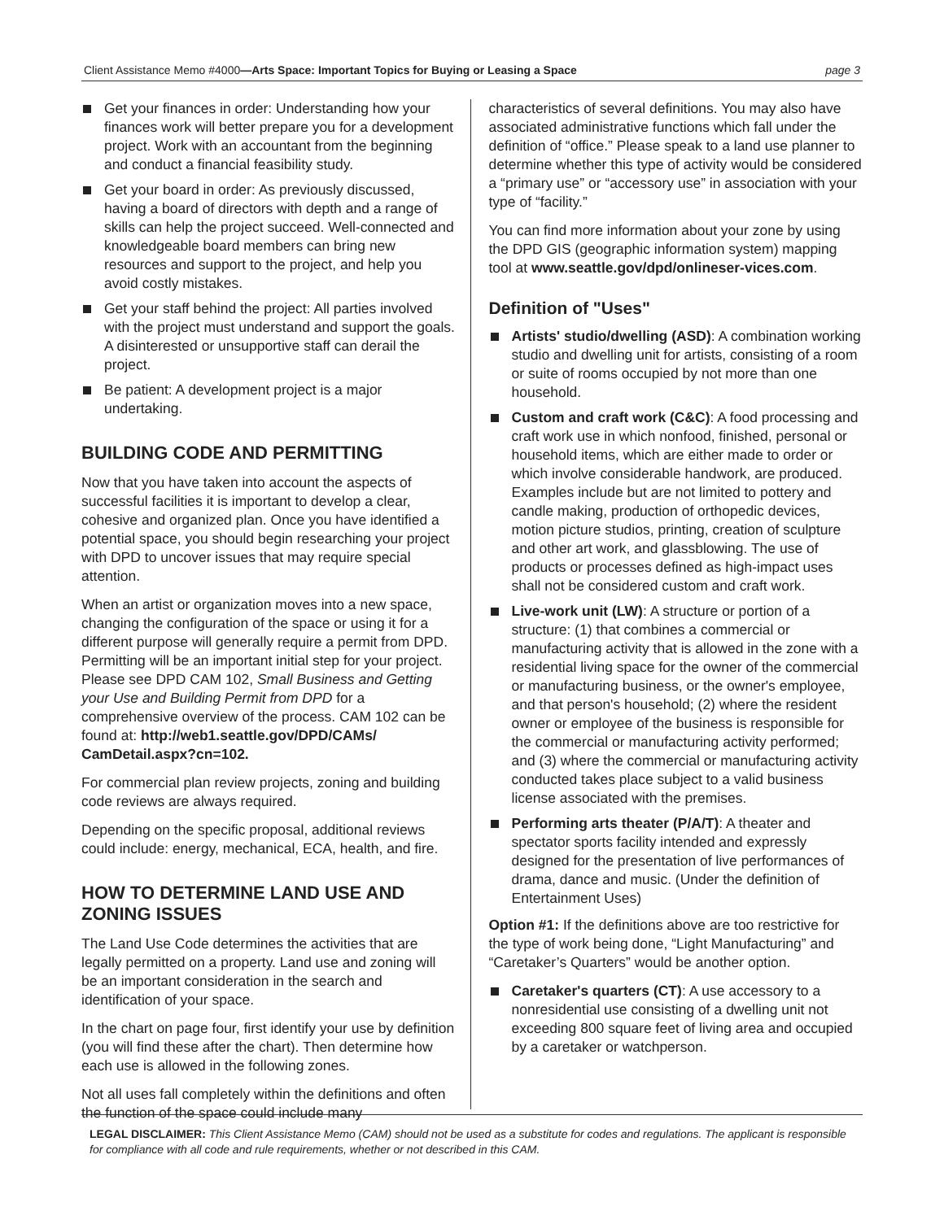Client Assistance Memo #4000—Arts Space: Important Topics for Buying or Leasing a Space page 3
Get your finances in order: Understanding how your finances work will better prepare you for a development project. Work with an accountant from the beginning and conduct a financial feasibility study.
Get your board in order: As previously discussed, having a board of directors with depth and a range of skills can help the project succeed. Well-connected and knowledgeable board members can bring new resources and support to the project, and help you avoid costly mistakes.
Get your staff behind the project: All parties involved with the project must understand and support the goals. A disinterested or unsupportive staff can derail the project.
Be patient: A development project is a major undertaking.
BUILDING CODE AND PERMITTING
Now that you have taken into account the aspects of successful facilities it is important to develop a clear, cohesive and organized plan. Once you have identified a potential space, you should begin researching your project with DPD to uncover issues that may require special attention.
When an artist or organization moves into a new space, changing the configuration of the space or using it for a different purpose will generally require a permit from DPD. Permitting will be an important initial step for your project. Please see DPD CAM 102, Small Business and Getting your Use and Building Permit from DPD for a comprehensive overview of the process. CAM 102 can be found at: http://web1.seattle.gov/DPD/CAMs/ CamDetail.aspx?cn=102.
For commercial plan review projects, zoning and building code reviews are always required.
Depending on the specific proposal, additional reviews could include: energy, mechanical, ECA, health, and fire.
HOW TO DETERMINE LAND USE AND ZONING ISSUES
The Land Use Code determines the activities that are legally permitted on a property. Land use and zoning will be an important consideration in the search and identification of your space.
In the chart on page four, first identify your use by definition (you will find these after the chart). Then determine how each use is allowed in the following zones.
Not all uses fall completely within the definitions and often the function of the space could include many
characteristics of several definitions. You may also have associated administrative functions which fall under the definition of “office.” Please speak to a land use planner to determine whether this type of activity would be considered a “primary use” or “accessory use” in association with your type of “facility.”
You can find more information about your zone by using the DPD GIS (geographic information system) mapping tool at www.seattle.gov/dpd/onlineser-vices.com.
Definition of "Uses"
Artists' studio/dwelling (ASD): A combination working studio and dwelling unit for artists, consisting of a room or suite of rooms occupied by not more than one household.
Custom and craft work (C&C): A food processing and craft work use in which nonfood, finished, personal or household items, which are either made to order or which involve considerable handwork, are produced. Examples include but are not limited to pottery and candle making, production of orthopedic devices, motion picture studios, printing, creation of sculpture and other art work, and glassblowing. The use of products or processes defined as high-impact uses shall not be considered custom and craft work.
Live-work unit (LW): A structure or portion of a structure: (1) that combines a commercial or manufacturing activity that is allowed in the zone with a residential living space for the owner of the commercial or manufacturing business, or the owner's employee, and that person's household; (2) where the resident owner or employee of the business is responsible for the commercial or manufacturing activity performed; and (3) where the commercial or manufacturing activity conducted takes place subject to a valid business license associated with the premises.
Performing arts theater (P/A/T): A theater and spectator sports facility intended and expressly designed for the presentation of live performances of drama, dance and music. (Under the definition of Entertainment Uses)
Option #1: If the definitions above are too restrictive for the type of work being done, “Light Manufacturing” and “Caretaker’s Quarters” would be another option.
Caretaker's quarters (CT): A use accessory to a nonresidential use consisting of a dwelling unit not exceeding 800 square feet of living area and occupied by a caretaker or watchperson.
LEGAL DISCLAIMER: This Client Assistance Memo (CAM) should not be used as a substitute for codes and regulations. The applicant is responsible for compliance with all code and rule requirements, whether or not described in this CAM.